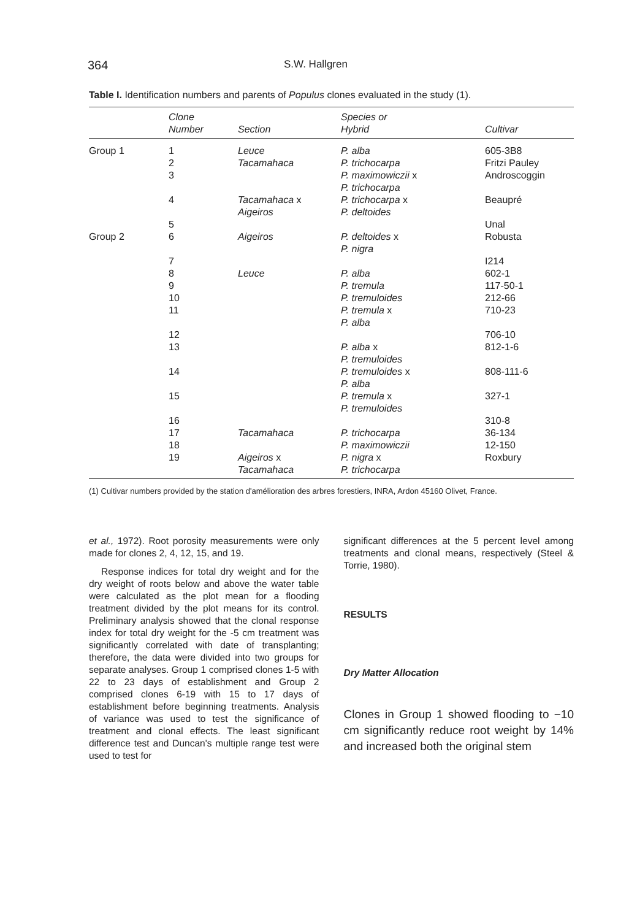364 S.W. Hallgren
Table I. Identification numbers and parents of Populus clones evaluated in the study (1).
| | Clone Number | Section | Species or Hybrid | Cultivar |
| --- | --- | --- | --- | --- |
| Group 1 | 1 | Leuce | P. alba | 605-3B8 |
| | 2 | Tacamahaca | P. trichocarpa | Fritzi Pauley |
| | 3 | | P. maximowiczii x P. trichocarpa | Androscoggin |
| | 4 | Tacamahaca x Aigeiros | P. trichocarpa x P. deltoides | Beaupré |
| | 5 | | | Unal |
| Group 2 | 6 | Aigeiros | P. deltoides x P. nigra | Robusta |
| | 7 | | | I214 |
| | 8 | Leuce | P. alba | 602-1 |
| | 9 | | P. tremula | 117-50-1 |
| | 10 | | P. tremuloides | 212-66 |
| | 11 | | P. tremula x P. alba | 710-23 |
| | 12 | | | 706-10 |
| | 13 | | P. alba x P. tremuloides | 812-1-6 |
| | 14 | | P. tremuloides x P. alba | 808-111-6 |
| | 15 | | P. tremula x P. tremuloides | 327-1 |
| | 16 | | | 310-8 |
| | 17 | Tacamahaca | P. trichocarpa | 36-134 |
| | 18 | | P. maximowiczii | 12-150 |
| | 19 | Aigeiros x Tacamahaca | P. nigra x P. trichocarpa | Roxbury |
(1) Cultivar numbers provided by the station d'amélioration des arbres forestiers, INRA, Ardon 45160 Olivet, France.
et al., 1972). Root porosity measurements were only made for clones 2, 4, 12, 15, and 19.
Response indices for total dry weight and for the dry weight of roots below and above the water table were calculated as the plot mean for a flooding treatment divided by the plot means for its control. Preliminary analysis showed that the clonal response index for total dry weight for the -5 cm treatment was significantly correlated with date of transplanting; therefore, the data were divided into two groups for separate analyses. Group 1 comprised clones 1-5 with 22 to 23 days of establishment and Group 2 comprised clones 6-19 with 15 to 17 days of establishment before beginning treatments. Analysis of variance was used to test the significance of treatment and clonal effects. The least significant difference test and Duncan's multiple range test were used to test for
significant differences at the 5 percent level among treatments and clonal means, respectively (Steel & Torrie, 1980).
RESULTS
Dry Matter Allocation
Clones in Group 1 showed flooding to −10 cm significantly reduce root weight by 14% and increased both the original stem